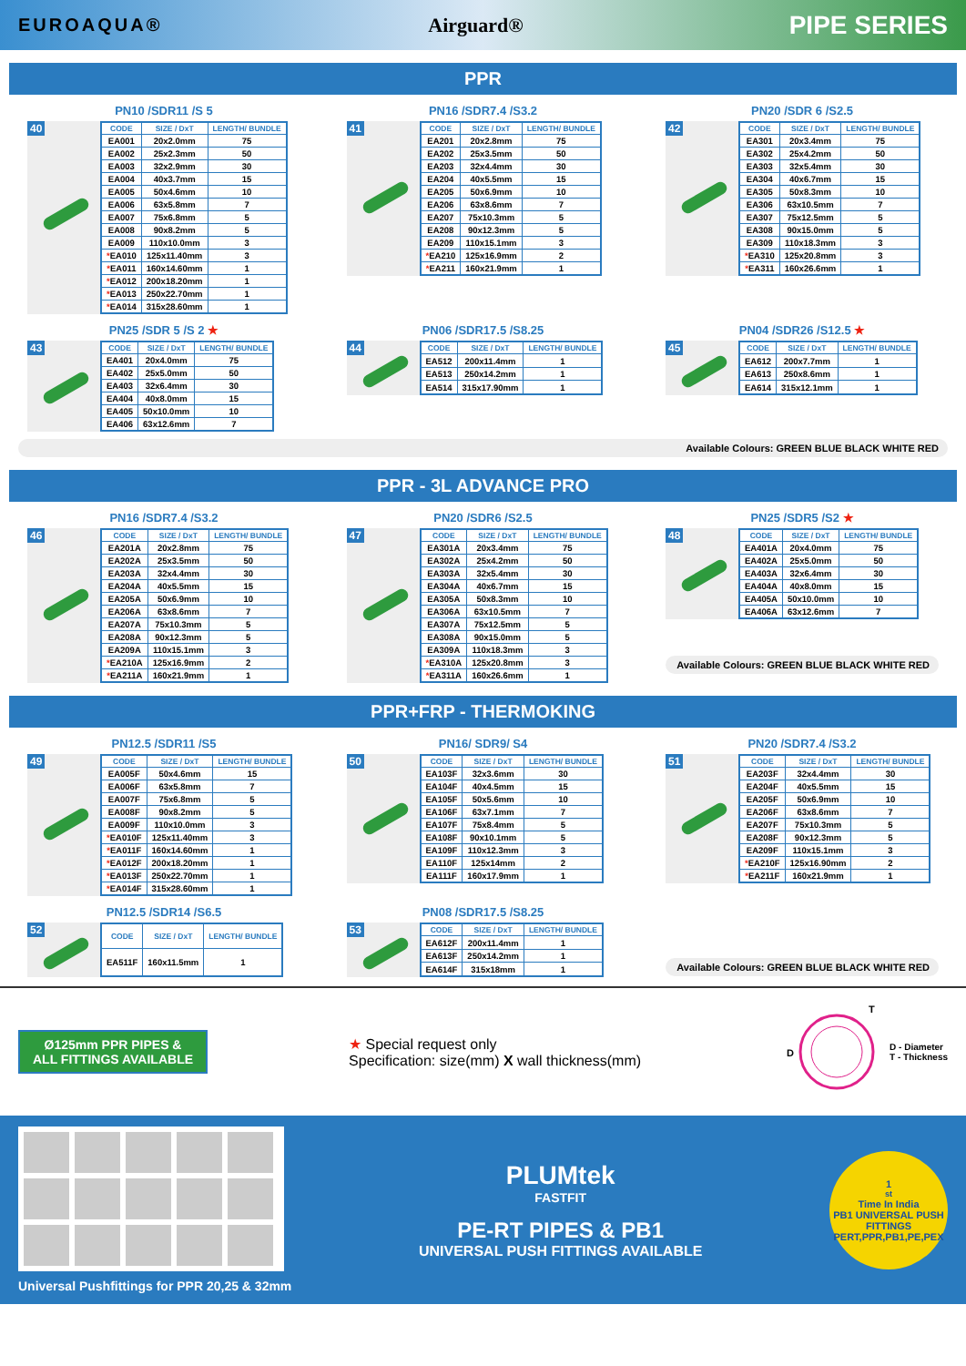EUROAQUA® Airguard® PIPE SERIES
PPR
PN10 /SDR11 /S 5
40
| CODE | SIZE / DxT | LENGTH/ BUNDLE |
| --- | --- | --- |
| EA001 | 20x2.0mm | 75 |
| EA002 | 25x2.3mm | 50 |
| EA003 | 32x2.9mm | 30 |
| EA004 | 40x3.7mm | 15 |
| EA005 | 50x4.6mm | 10 |
| EA006 | 63x5.8mm | 7 |
| EA007 | 75x6.8mm | 5 |
| EA008 | 90x8.2mm | 5 |
| EA009 | 110x10.0mm | 3 |
| * EA010 | 125x11.40mm | 3 |
| * EA011 | 160x14.60mm | 1 |
| * EA012 | 200x18.20mm | 1 |
| * EA013 | 250x22.70mm | 1 |
| * EA014 | 315x28.60mm | 1 |
PN16 /SDR7.4 /S3.2
41
| CODE | SIZE / DxT | LENGTH/ BUNDLE |
| --- | --- | --- |
| EA201 | 20x2.8mm | 75 |
| EA202 | 25x3.5mm | 50 |
| EA203 | 32x4.4mm | 30 |
| EA204 | 40x5.5mm | 15 |
| EA205 | 50x6.9mm | 10 |
| EA206 | 63x8.6mm | 7 |
| EA207 | 75x10.3mm | 5 |
| EA208 | 90x12.3mm | 5 |
| EA209 | 110x15.1mm | 3 |
| * EA210 | 125x16.9mm | 2 |
| * EA211 | 160x21.9mm | 1 |
PN20 /SDR 6 /S2.5
42
| CODE | SIZE / DxT | LENGTH/ BUNDLE |
| --- | --- | --- |
| EA301 | 20x3.4mm | 75 |
| EA302 | 25x4.2mm | 50 |
| EA303 | 32x5.4mm | 30 |
| EA304 | 40x6.7mm | 15 |
| EA305 | 50x8.3mm | 10 |
| EA306 | 63x10.5mm | 7 |
| EA307 | 75x12.5mm | 5 |
| EA308 | 90x15.0mm | 5 |
| EA309 | 110x18.3mm | 3 |
| * EA310 | 125x20.8mm | 3 |
| * EA311 | 160x26.6mm | 1 |
PN25 /SDR 5 /S 2 ★
43
| CODE | SIZE / DxT | LENGTH/ BUNDLE |
| --- | --- | --- |
| EA401 | 20x4.0mm | 75 |
| EA402 | 25x5.0mm | 50 |
| EA403 | 32x6.4mm | 30 |
| EA404 | 40x8.0mm | 15 |
| EA405 | 50x10.0mm | 10 |
| EA406 | 63x12.6mm | 7 |
PN06 /SDR17.5 /S8.25
44
| CODE | SIZE / DxT | LENGTH/ BUNDLE |
| --- | --- | --- |
| EA512 | 200x11.4mm | 1 |
| EA513 | 250x14.2mm | 1 |
| EA514 | 315x17.90mm | 1 |
PN04 /SDR26 /S12.5 ★
45
| CODE | SIZE / DxT | LENGTH/ BUNDLE |
| --- | --- | --- |
| EA612 | 200x7.7mm | 1 |
| EA613 | 250x8.6mm | 1 |
| EA614 | 315x12.1mm | 1 |
Available Colours: GREEN BLUE BLACK WHITE RED
PPR - 3L ADVANCE PRO
PN16 /SDR7.4 /S3.2
46
| CODE | SIZE / DxT | LENGTH/ BUNDLE |
| --- | --- | --- |
| EA201A | 20x2.8mm | 75 |
| EA202A | 25x3.5mm | 50 |
| EA203A | 32x4.4mm | 30 |
| EA204A | 40x5.5mm | 15 |
| EA205A | 50x6.9mm | 10 |
| EA206A | 63x8.6mm | 7 |
| EA207A | 75x10.3mm | 5 |
| EA208A | 90x12.3mm | 5 |
| EA209A | 110x15.1mm | 3 |
| * EA210A | 125x16.9mm | 2 |
| * EA211A | 160x21.9mm | 1 |
PN20 /SDR6 /S2.5
47
| CODE | SIZE / DxT | LENGTH/ BUNDLE |
| --- | --- | --- |
| EA301A | 20x3.4mm | 75 |
| EA302A | 25x4.2mm | 50 |
| EA303A | 32x5.4mm | 30 |
| EA304A | 40x6.7mm | 15 |
| EA305A | 50x8.3mm | 10 |
| EA306A | 63x10.5mm | 7 |
| EA307A | 75x12.5mm | 5 |
| EA308A | 90x15.0mm | 5 |
| EA309A | 110x18.3mm | 3 |
| * EA310A | 125x20.8mm | 3 |
| * EA311A | 160x26.6mm | 1 |
PN25 /SDR5 /S2 ★
48
| CODE | SIZE / DxT | LENGTH/ BUNDLE |
| --- | --- | --- |
| EA401A | 20x4.0mm | 75 |
| EA402A | 25x5.0mm | 50 |
| EA403A | 32x6.4mm | 30 |
| EA404A | 40x8.0mm | 15 |
| EA405A | 50x10.0mm | 10 |
| EA406A | 63x12.6mm | 7 |
Available Colours: GREEN BLUE BLACK WHITE RED
PPR+FRP - THERMOKING
PN12.5 /SDR11 /S5
49
| CODE | SIZE / DxT | LENGTH/ BUNDLE |
| --- | --- | --- |
| EA005F | 50x4.6mm | 15 |
| EA006F | 63x5.8mm | 7 |
| EA007F | 75x6.8mm | 5 |
| EA008F | 90x8.2mm | 5 |
| EA009F | 110x10.0mm | 3 |
| * EA010F | 125x11.40mm | 3 |
| * EA011F | 160x14.60mm | 1 |
| * EA012F | 200x18.20mm | 1 |
| * EA013F | 250x22.70mm | 1 |
| * EA014F | 315x28.60mm | 1 |
PN16/ SDR9/ S4
50
| CODE | SIZE / DxT | LENGTH/ BUNDLE |
| --- | --- | --- |
| EA103F | 32x3.6mm | 30 |
| EA104F | 40x4.5mm | 15 |
| EA105F | 50x5.6mm | 10 |
| EA106F | 63x7.1mm | 7 |
| EA107F | 75x8.4mm | 5 |
| EA108F | 90x10.1mm | 5 |
| EA109F | 110x12.3mm | 3 |
| EA110F | 125x14mm | 2 |
| EA111F | 160x17.9mm | 1 |
PN20 /SDR7.4 /S3.2
51
| CODE | SIZE / DxT | LENGTH/ BUNDLE |
| --- | --- | --- |
| EA203F | 32x4.4mm | 30 |
| EA204F | 40x5.5mm | 15 |
| EA205F | 50x6.9mm | 10 |
| EA206F | 63x8.6mm | 7 |
| EA207F | 75x10.3mm | 5 |
| EA208F | 90x12.3mm | 5 |
| EA209F | 110x15.1mm | 3 |
| * EA210F | 125x16.90mm | 2 |
| * EA211F | 160x21.9mm | 1 |
PN12.5 /SDR14 /S6.5
52
| CODE | SIZE / DxT | LENGTH/ BUNDLE |
| --- | --- | --- |
| EA511F | 160x11.5mm | 1 |
PN08 /SDR17.5 /S8.25
53
| CODE | SIZE / DxT | LENGTH/ BUNDLE |
| --- | --- | --- |
| EA612F | 200x11.4mm | 1 |
| EA613F | 250x14.2mm | 1 |
| EA614F | 315x18mm | 1 |
Available Colours: GREEN BLUE BLACK WHITE RED
Ø125mm PPR PIPES &
ALL FITTINGS AVAILABLE
★ Special request only
Specification: size(mm) X wall thickness(mm)
D
T
D - Diameter
T - Thickness
Universal Pushfittings for PPR 20,25 & 32mm
PLUMtek
FASTFIT
PE-RT PIPES & PB1
UNIVERSAL PUSH FITTINGS AVAILABLE
1<sup>st</sup> Time In India
PB1 UNIVERSAL PUSH FITTINGS
PERT,PPR,PB1,PE,PEX